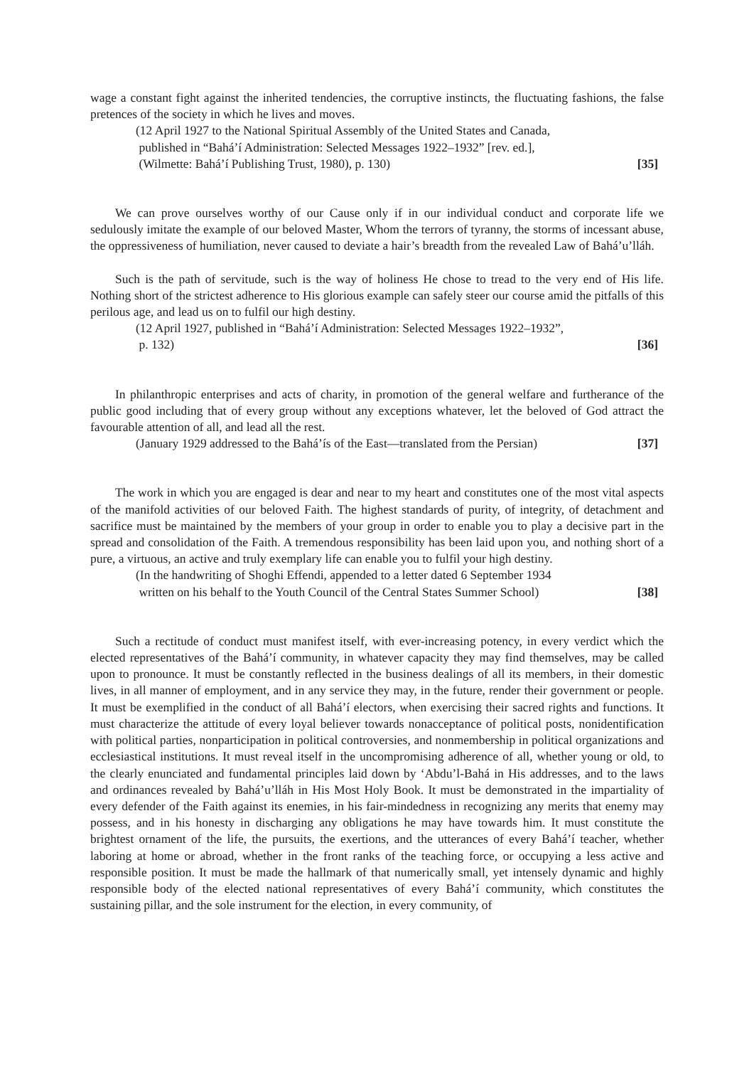wage a constant fight against the inherited tendencies, the corruptive instincts, the fluctuating fashions, the false pretences of the society in which he lives and moves.
(12 April 1927 to the National Spiritual Assembly of the United States and Canada,
published in “Bahá’í Administration: Selected Messages 1922–1932” [rev. ed.],
(Wilmette: Bahá’í Publishing Trust, 1980), p. 130) [35]
We can prove ourselves worthy of our Cause only if in our individual conduct and corporate life we sedulously imitate the example of our beloved Master, Whom the terrors of tyranny, the storms of incessant abuse, the oppressiveness of humiliation, never caused to deviate a hair’s breadth from the revealed Law of Bahá’u’lláh.
Such is the path of servitude, such is the way of holiness He chose to tread to the very end of His life. Nothing short of the strictest adherence to His glorious example can safely steer our course amid the pitfalls of this perilous age, and lead us on to fulfil our high destiny.
(12 April 1927, published in “Bahá’í Administration: Selected Messages 1922–1932”,
p. 132) [36]
In philanthropic enterprises and acts of charity, in promotion of the general welfare and furtherance of the public good including that of every group without any exceptions whatever, let the beloved of God attract the favourable attention of all, and lead all the rest.
(January 1929 addressed to the Bahá’ís of the East—translated from the Persian) [37]
The work in which you are engaged is dear and near to my heart and constitutes one of the most vital aspects of the manifold activities of our beloved Faith. The highest standards of purity, of integrity, of detachment and sacrifice must be maintained by the members of your group in order to enable you to play a decisive part in the spread and consolidation of the Faith. A tremendous responsibility has been laid upon you, and nothing short of a pure, a virtuous, an active and truly exemplary life can enable you to fulfil your high destiny.
(In the handwriting of Shoghi Effendi, appended to a letter dated 6 September 1934
written on his behalf to the Youth Council of the Central States Summer School) [38]
Such a rectitude of conduct must manifest itself, with ever-increasing potency, in every verdict which the elected representatives of the Bahá’í community, in whatever capacity they may find themselves, may be called upon to pronounce. It must be constantly reflected in the business dealings of all its members, in their domestic lives, in all manner of employment, and in any service they may, in the future, render their government or people. It must be exemplified in the conduct of all Bahá’í electors, when exercising their sacred rights and functions. It must characterize the attitude of every loyal believer towards nonacceptance of political posts, nonidentification with political parties, nonparticipation in political controversies, and nonmembership in political organizations and ecclesiastical institutions. It must reveal itself in the uncompromising adherence of all, whether young or old, to the clearly enunciated and fundamental principles laid down by ‘Abdu’l-Bahá in His addresses, and to the laws and ordinances revealed by Bahá’u’lláh in His Most Holy Book. It must be demonstrated in the impartiality of every defender of the Faith against its enemies, in his fair-mindedness in recognizing any merits that enemy may possess, and in his honesty in discharging any obligations he may have towards him. It must constitute the brightest ornament of the life, the pursuits, the exertions, and the utterances of every Bahá’í teacher, whether laboring at home or abroad, whether in the front ranks of the teaching force, or occupying a less active and responsible position. It must be made the hallmark of that numerically small, yet intensely dynamic and highly responsible body of the elected national representatives of every Bahá’í community, which constitutes the sustaining pillar, and the sole instrument for the election, in every community, of